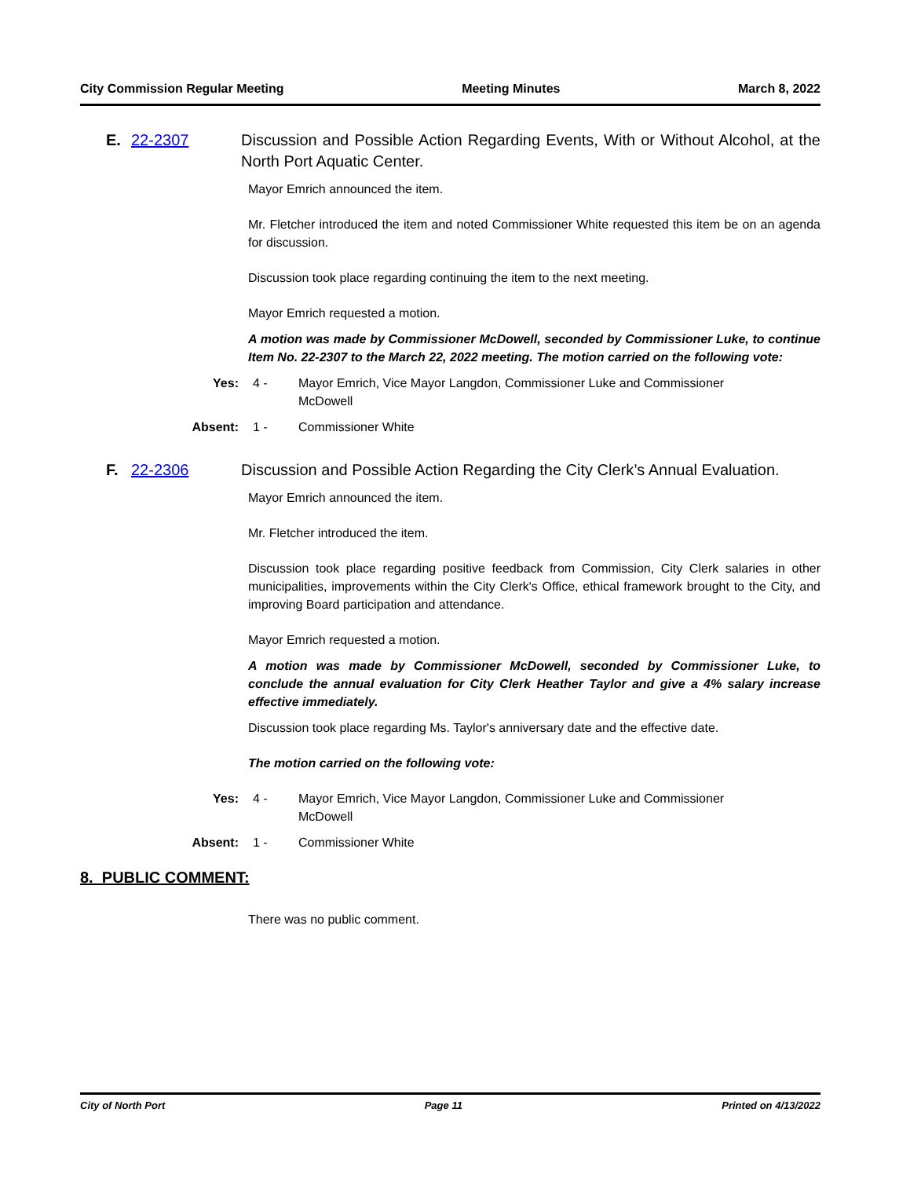City Commission Regular Meeting Meeting Minutes March 8, 2022
E. 22-2307 Discussion and Possible Action Regarding Events, With or Without Alcohol, at the North Port Aquatic Center.
Mayor Emrich announced the item.
Mr. Fletcher introduced the item and noted Commissioner White requested this item be on an agenda for discussion.
Discussion took place regarding continuing the item to the next meeting.
Mayor Emrich requested a motion.
A motion was made by Commissioner McDowell, seconded by Commissioner Luke, to continue Item No. 22-2307 to the March 22, 2022 meeting. The motion carried on the following vote:
Yes: 4 - Mayor Emrich, Vice Mayor Langdon, Commissioner Luke and Commissioner McDowell
Absent: 1 - Commissioner White
F. 22-2306 Discussion and Possible Action Regarding the City Clerk’s Annual Evaluation.
Mayor Emrich announced the item.
Mr. Fletcher introduced the item.
Discussion took place regarding positive feedback from Commission, City Clerk salaries in other municipalities, improvements within the City Clerk's Office, ethical framework brought to the City, and improving Board participation and attendance.
Mayor Emrich requested a motion.
A motion was made by Commissioner McDowell, seconded by Commissioner Luke, to conclude the annual evaluation for City Clerk Heather Taylor and give a 4% salary increase effective immediately.
Discussion took place regarding Ms. Taylor's anniversary date and the effective date.
The motion carried on the following vote:
Yes: 4 - Mayor Emrich, Vice Mayor Langdon, Commissioner Luke and Commissioner McDowell
Absent: 1 - Commissioner White
8. PUBLIC COMMENT:
There was no public comment.
City of North Port Page 11 Printed on 4/13/2022